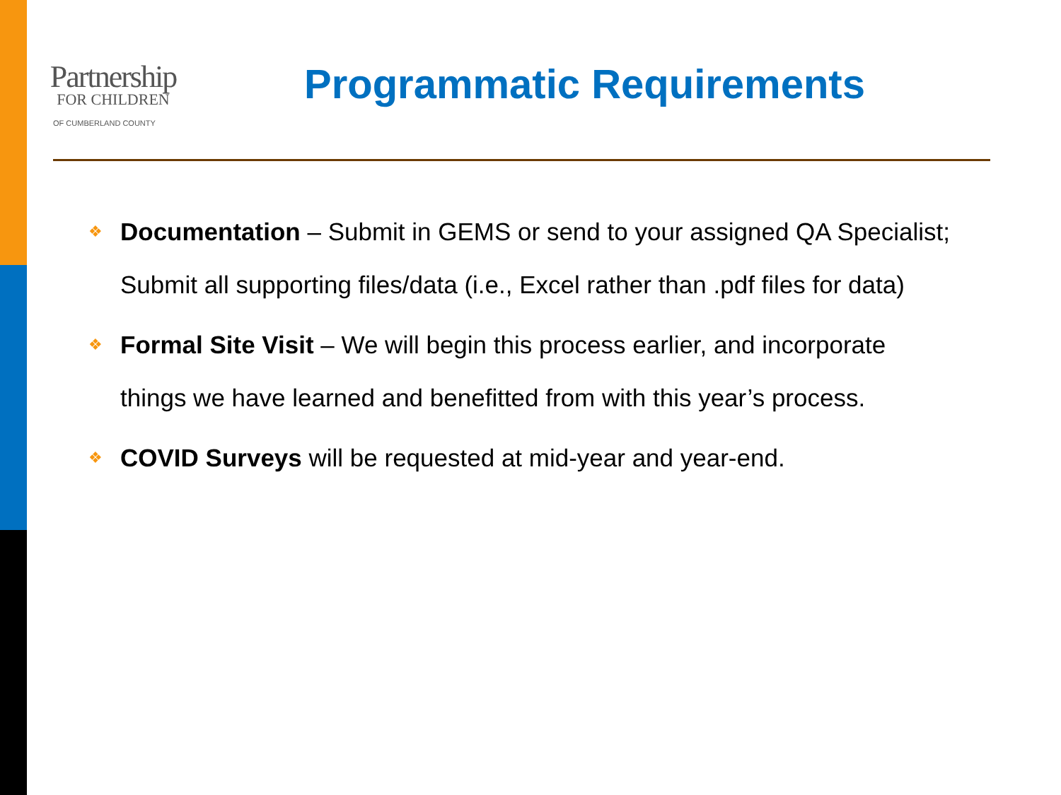Partnership
FOR CHILDREN
OF CUMBERLAND COUNTY
Programmatic Requirements
❖ Documentation – Submit in GEMS or send to your assigned QA Specialist; Submit all supporting files/data (i.e., Excel rather than .pdf files for data)
❖ Formal Site Visit – We will begin this process earlier, and incorporate things we have learned and benefitted from with this year’s process.
❖ COVID Surveys will be requested at mid-year and year-end.